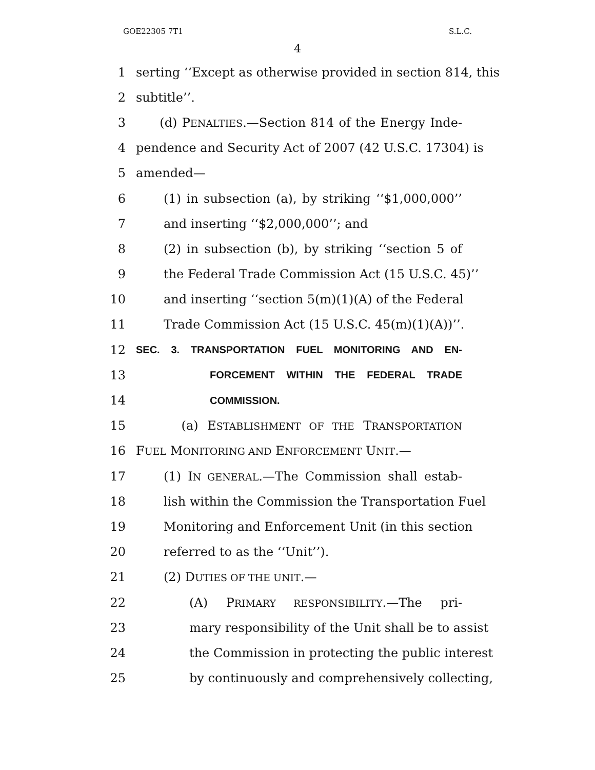GOE22305 7T1 S.L.C.
4
1 serting ‘‘Except as otherwise provided in section 814, this
2 subtitle’’.
3 (d) PENALTIES.—Section 814 of the Energy Inde-
4 pendence and Security Act of 2007 (42 U.S.C. 17304) is
5 amended—
6 (1) in subsection (a), by striking ‘‘$1,000,000’’
7 and inserting ‘‘$2,000,000’’; and
8 (2) in subsection (b), by striking ‘‘section 5 of
9 the Federal Trade Commission Act (15 U.S.C. 45)’’
10 and inserting ‘‘section 5(m)(1)(A) of the Federal
11 Trade Commission Act (15 U.S.C. 45(m)(1)(A))’’.
12 SEC. 3. TRANSPORTATION FUEL MONITORING AND EN-
13 FORCEMENT WITHIN THE FEDERAL TRADE
14 COMMISSION.
15 (a) ESTABLISHMENT OF THE TRANSPORTATION
16 FUEL MONITORING AND ENFORCEMENT UNIT.—
17 (1) IN GENERAL.—The Commission shall estab-
18 lish within the Commission the Transportation Fuel
19 Monitoring and Enforcement Unit (in this section
20 referred to as the ‘‘Unit’’).
21 (2) DUTIES OF THE UNIT.—
22 (A) PRIMARY RESPONSIBILITY.—The pri-
23 mary responsibility of the Unit shall be to assist
24 the Commission in protecting the public interest
25 by continuously and comprehensively collecting,